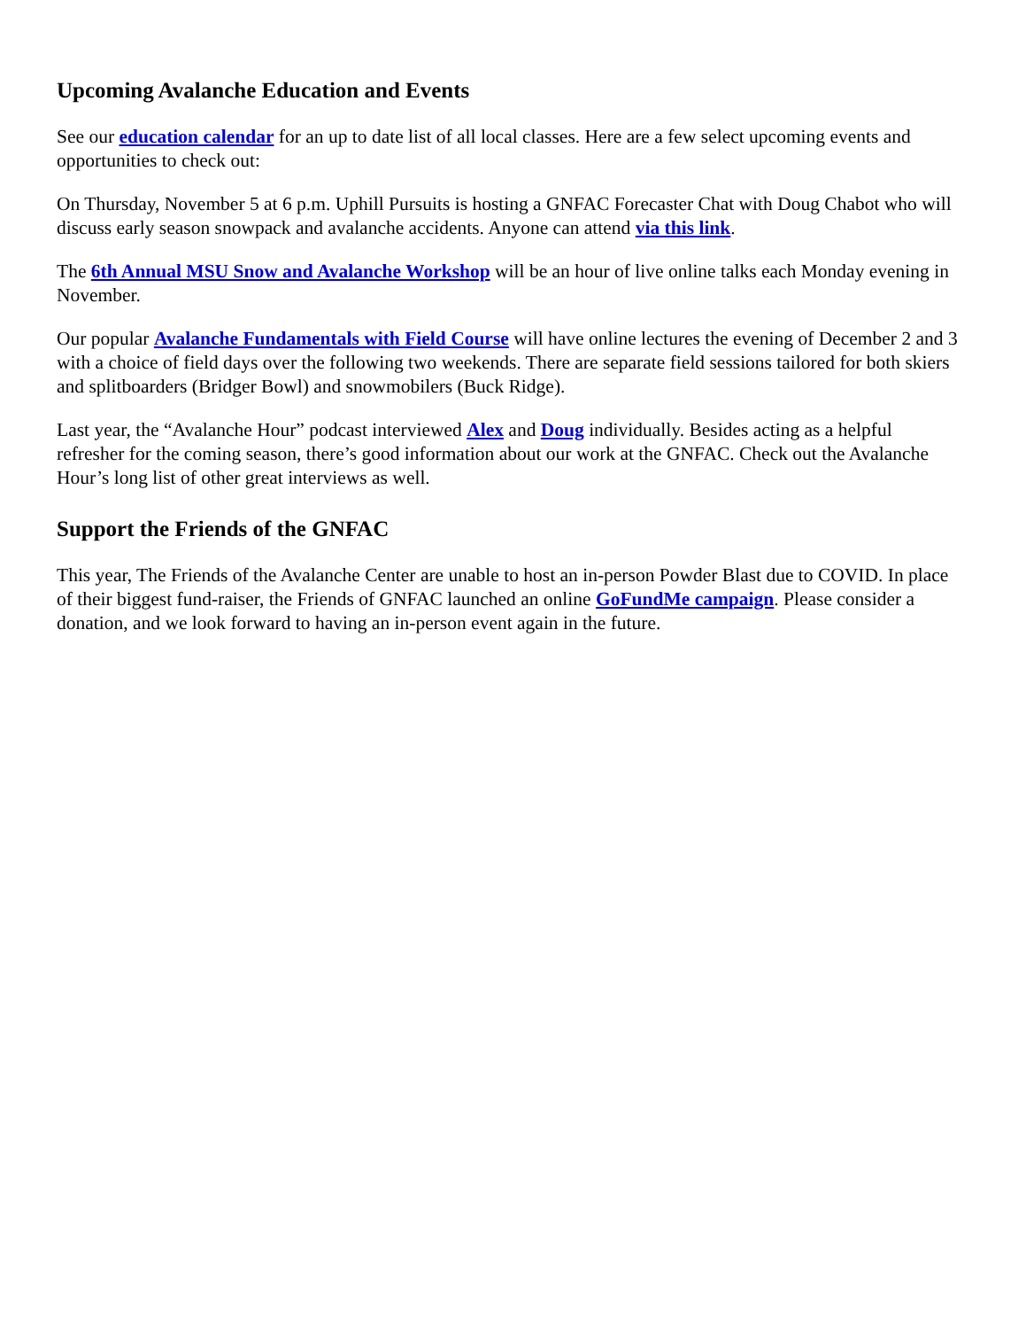Upcoming Avalanche Education and Events
See our education calendar for an up to date list of all local classes. Here are a few select upcoming events and opportunities to check out:
On Thursday, November 5 at 6 p.m. Uphill Pursuits is hosting a GNFAC Forecaster Chat with Doug Chabot who will discuss early season snowpack and avalanche accidents. Anyone can attend via this link.
The 6th Annual MSU Snow and Avalanche Workshop will be an hour of live online talks each Monday evening in November.
Our popular Avalanche Fundamentals with Field Course will have online lectures the evening of December 2 and 3 with a choice of field days over the following two weekends. There are separate field sessions tailored for both skiers and splitboarders (Bridger Bowl) and snowmobilers (Buck Ridge).
Last year, the “Avalanche Hour” podcast interviewed Alex and Doug individually. Besides acting as a helpful refresher for the coming season, there’s good information about our work at the GNFAC. Check out the Avalanche Hour’s long list of other great interviews as well.
Support the Friends of the GNFAC
This year, The Friends of the Avalanche Center are unable to host an in-person Powder Blast due to COVID. In place of their biggest fund-raiser, the Friends of GNFAC launched an online GoFundMe campaign. Please consider a donation, and we look forward to having an in-person event again in the future.